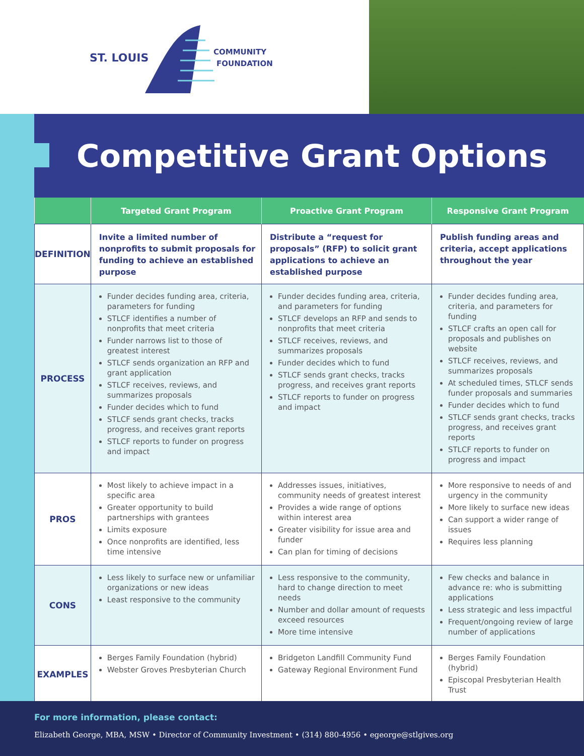ST. LOUIS
COMMUNITY
FOUNDATION
Competitive Grant Options
| | Targeted Grant Program | Proactive Grant Program | Responsive Grant Program |
| --- | --- | --- | --- |
| DEFINITION | Invite a limited number of nonprofits to submit proposals for funding to achieve an established purpose | Distribute a “request for proposals” (RFP) to solicit grant applications to achieve an established purpose | Publish funding areas and criteria, accept applications throughout the year |
| PROCESS | Funder decides funding area, criteria, parameters for funding STLCF identifies a number of nonprofits that meet criteria Funder narrows list to those of greatest interest STLCF sends organization an RFP and grant application STLCF receives, reviews, and summarizes proposals Funder decides which to fund STLCF sends grant checks, tracks progress, and receives grant reports STLCF reports to funder on progress and impact | Funder decides funding area, criteria, and parameters for funding STLCF develops an RFP and sends to nonprofits that meet criteria STLCF receives, reviews, and summarizes proposals Funder decides which to fund STLCF sends grant checks, tracks progress, and receives grant reports STLCF reports to funder on progress and impact | Funder decides funding area, criteria, and parameters for funding STLCF crafts an open call for proposals and publishes on website STLCF receives, reviews, and summarizes proposals At scheduled times, STLCF sends funder proposals and summaries Funder decides which to fund STLCF sends grant checks, tracks progress, and receives grant reports STLCF reports to funder on progress and impact |
| PROS | Most likely to achieve impact in a specific area Greater opportunity to build partnerships with grantees Limits exposure Once nonprofits are identified, less time intensive | Addresses issues, initiatives, community needs of greatest interest Provides a wide range of options within interest area Greater visibility for issue area and funder Can plan for timing of decisions | More responsive to needs of and urgency in the community More likely to surface new ideas Can support a wider range of issues Requires less planning |
| CONS | Less likely to surface new or unfamiliar organizations or new ideas Least responsive to the community | Less responsive to the community, hard to change direction to meet needs Number and dollar amount of requests exceed resources More time intensive | Few checks and balance in advance re: who is submitting applications Less strategic and less impactful Frequent/ongoing review of large number of applications |
| EXAMPLES | Berges Family Foundation (hybrid) Webster Groves Presbyterian Church | Bridgeton Landfill Community Fund Gateway Regional Environment Fund | Berges Family Foundation (hybrid) Episcopal Presbyterian Health Trust |
For more information, please contact:
Elizabeth George, MBA, MSW • Director of Community Investment • (314) 880-4956 • egeorge@stlgives.org